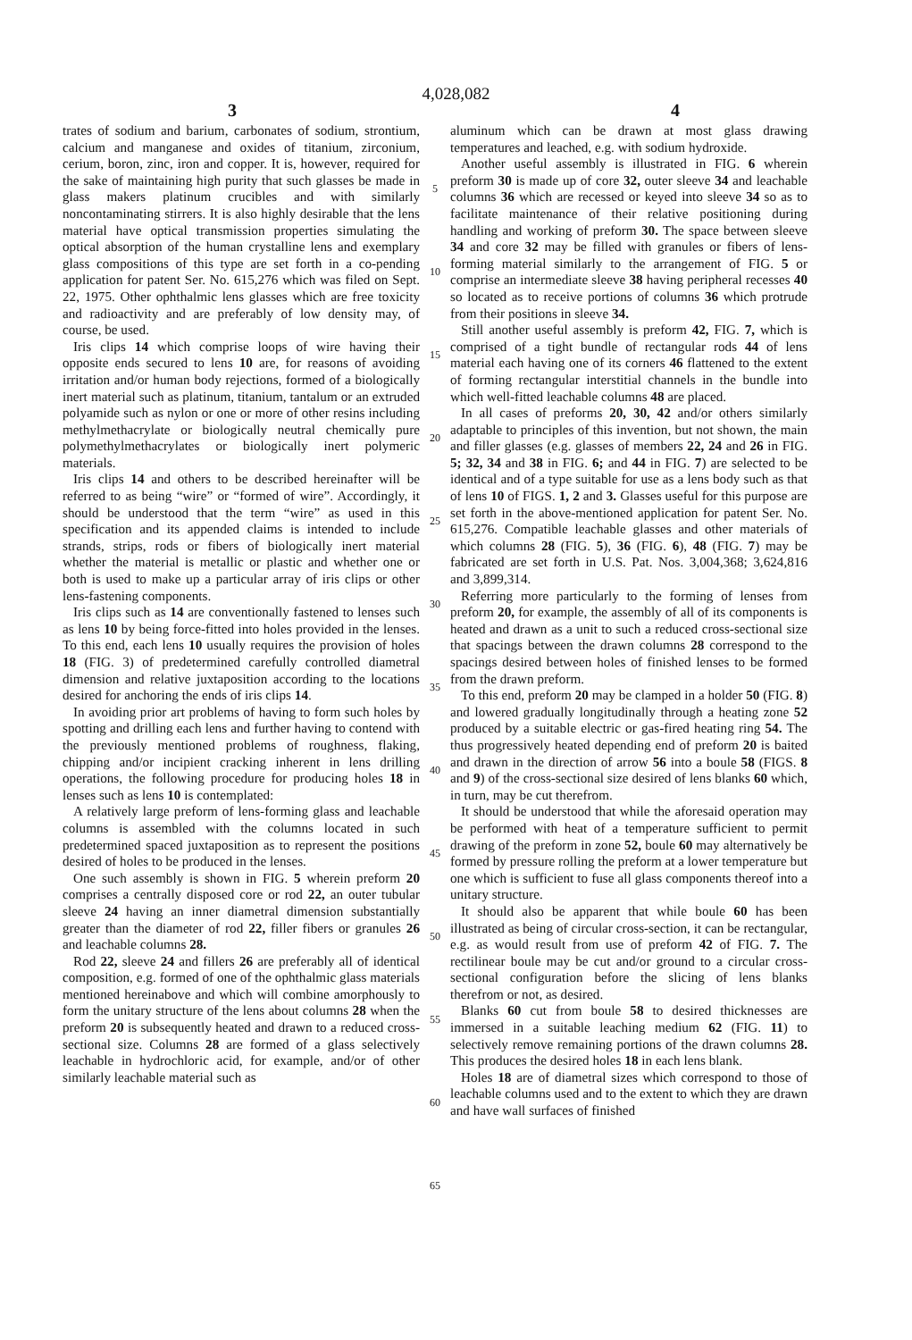4,028,082
3 4
trates of sodium and barium, carbonates of sodium, strontium, calcium and manganese and oxides of titanium, zirconium, cerium, boron, zinc, iron and copper. It is, however, required for the sake of maintaining high purity that such glasses be made in glass makers platinum crucibles and with similarly noncontaminating stirrers. It is also highly desirable that the lens material have optical transmission properties simulating the optical absorption of the human crystalline lens and exemplary glass compositions of this type are set forth in a co-pending application for patent Ser. No. 615,276 which was filed on Sept. 22, 1975. Other ophthalmic lens glasses which are free toxicity and radioactivity and are preferably of low density may, of course, be used.
Iris clips 14 which comprise loops of wire having their opposite ends secured to lens 10 are, for reasons of avoiding irritation and/or human body rejections, formed of a biologically inert material such as platinum, titanium, tantalum or an extruded polyamide such as nylon or one or more of other resins including methylmethacrylate or biologically neutral chemically pure polymethylmethacrylates or biologically inert polymeric materials.
Iris clips 14 and others to be described hereinafter will be referred to as being “wire” or “formed of wire”. Accordingly, it should be understood that the term “wire” as used in this specification and its appended claims is intended to include strands, strips, rods or fibers of biologically inert material whether the material is metallic or plastic and whether one or both is used to make up a particular array of iris clips or other lens-fastening components.
Iris clips such as 14 are conventionally fastened to lenses such as lens 10 by being force-fitted into holes provided in the lenses. To this end, each lens 10 usually requires the provision of holes 18 (FIG. 3) of predetermined carefully controlled diametral dimension and relative juxtaposition according to the locations desired for anchoring the ends of iris clips 14.
In avoiding prior art problems of having to form such holes by spotting and drilling each lens and further having to contend with the previously mentioned problems of roughness, flaking, chipping and/or incipient cracking inherent in lens drilling operations, the following procedure for producing holes 18 in lenses such as lens 10 is contemplated:
A relatively large preform of lens-forming glass and leachable columns is assembled with the columns located in such predetermined spaced juxtaposition as to represent the positions desired of holes to be produced in the lenses.
One such assembly is shown in FIG. 5 wherein preform 20 comprises a centrally disposed core or rod 22, an outer tubular sleeve 24 having an inner diametral dimension substantially greater than the diameter of rod 22, filler fibers or granules 26 and leachable columns 28.
Rod 22, sleeve 24 and fillers 26 are preferably all of identical composition, e.g. formed of one of the ophthalmic glass materials mentioned hereinabove and which will combine amorphously to form the unitary structure of the lens about columns 28 when the preform 20 is subsequently heated and drawn to a reduced cross-sectional size. Columns 28 are formed of a glass selectively leachable in hydrochloric acid, for example, and/or of other similarly leachable material such as
5
10
15
20
25
30
35
40
45
50
55
60
65
aluminum which can be drawn at most glass drawing temperatures and leached, e.g. with sodium hydroxide.
Another useful assembly is illustrated in FIG. 6 wherein preform 30 is made up of core 32, outer sleeve 34 and leachable columns 36 which are recessed or keyed into sleeve 34 so as to facilitate maintenance of their relative positioning during handling and working of preform 30. The space between sleeve 34 and core 32 may be filled with granules or fibers of lens-forming material similarly to the arrangement of FIG. 5 or comprise an intermediate sleeve 38 having peripheral recesses 40 so located as to receive portions of columns 36 which protrude from their positions in sleeve 34.
Still another useful assembly is preform 42, FIG. 7, which is comprised of a tight bundle of rectangular rods 44 of lens material each having one of its corners 46 flattened to the extent of forming rectangular interstitial channels in the bundle into which well-fitted leachable columns 48 are placed.
In all cases of preforms 20, 30, 42 and/or others similarly adaptable to principles of this invention, but not shown, the main and filler glasses (e.g. glasses of members 22, 24 and 26 in FIG. 5; 32, 34 and 38 in FIG. 6; and 44 in FIG. 7) are selected to be identical and of a type suitable for use as a lens body such as that of lens 10 of FIGS. 1, 2 and 3. Glasses useful for this purpose are set forth in the above-mentioned application for patent Ser. No. 615,276. Compatible leachable glasses and other materials of which columns 28 (FIG. 5), 36 (FIG. 6), 48 (FIG. 7) may be fabricated are set forth in U.S. Pat. Nos. 3,004,368; 3,624,816 and 3,899,314.
Referring more particularly to the forming of lenses from preform 20, for example, the assembly of all of its components is heated and drawn as a unit to such a reduced cross-sectional size that spacings between the drawn columns 28 correspond to the spacings desired between holes of finished lenses to be formed from the drawn preform.
To this end, preform 20 may be clamped in a holder 50 (FIG. 8) and lowered gradually longitudinally through a heating zone 52 produced by a suitable electric or gas-fired heating ring 54. The thus progressively heated depending end of preform 20 is baited and drawn in the direction of arrow 56 into a boule 58 (FIGS. 8 and 9) of the cross-sectional size desired of lens blanks 60 which, in turn, may be cut therefrom.
It should be understood that while the aforesaid operation may be performed with heat of a temperature sufficient to permit drawing of the preform in zone 52, boule 60 may alternatively be formed by pressure rolling the preform at a lower temperature but one which is sufficient to fuse all glass components thereof into a unitary structure.
It should also be apparent that while boule 60 has been illustrated as being of circular cross-section, it can be rectangular, e.g. as would result from use of preform 42 of FIG. 7. The rectilinear boule may be cut and/or ground to a circular cross-sectional configuration before the slicing of lens blanks therefrom or not, as desired.
Blanks 60 cut from boule 58 to desired thicknesses are immersed in a suitable leaching medium 62 (FIG. 11) to selectively remove remaining portions of the drawn columns 28. This produces the desired holes 18 in each lens blank.
Holes 18 are of diametral sizes which correspond to those of leachable columns used and to the extent to which they are drawn and have wall surfaces of finished